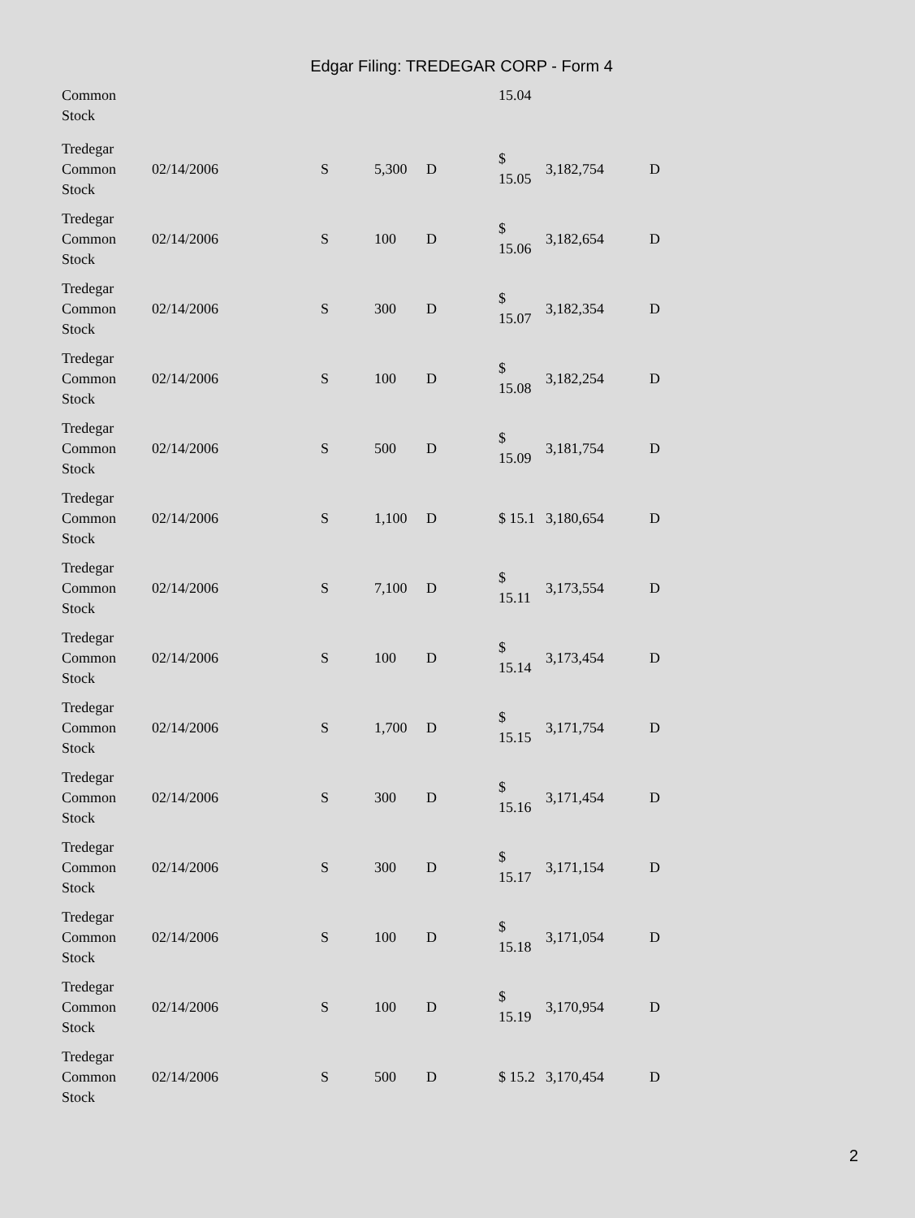Edgar Filing: TREDEGAR CORP - Form 4
| Common Stock | | | | | | 15.04 | | |
| Tredegar Common Stock | 02/14/2006 | S | 5,300 | D | | $ 15.05 | 3,182,754 | D |
| Tredegar Common Stock | 02/14/2006 | S | 100 | D | | $ 15.06 | 3,182,654 | D |
| Tredegar Common Stock | 02/14/2006 | S | 300 | D | | $ 15.07 | 3,182,354 | D |
| Tredegar Common Stock | 02/14/2006 | S | 100 | D | | $ 15.08 | 3,182,254 | D |
| Tredegar Common Stock | 02/14/2006 | S | 500 | D | | $ 15.09 | 3,181,754 | D |
| Tredegar Common Stock | 02/14/2006 | S | 1,100 | D | | $ 15.1 | 3,180,654 | D |
| Tredegar Common Stock | 02/14/2006 | S | 7,100 | D | | $ 15.11 | 3,173,554 | D |
| Tredegar Common Stock | 02/14/2006 | S | 100 | D | | $ 15.14 | 3,173,454 | D |
| Tredegar Common Stock | 02/14/2006 | S | 1,700 | D | | $ 15.15 | 3,171,754 | D |
| Tredegar Common Stock | 02/14/2006 | S | 300 | D | | $ 15.16 | 3,171,454 | D |
| Tredegar Common Stock | 02/14/2006 | S | 300 | D | | $ 15.17 | 3,171,154 | D |
| Tredegar Common Stock | 02/14/2006 | S | 100 | D | | $ 15.18 | 3,171,054 | D |
| Tredegar Common Stock | 02/14/2006 | S | 100 | D | | $ 15.19 | 3,170,954 | D |
| Tredegar Common Stock | 02/14/2006 | S | 500 | D | | $ 15.2 | 3,170,454 | D |
2